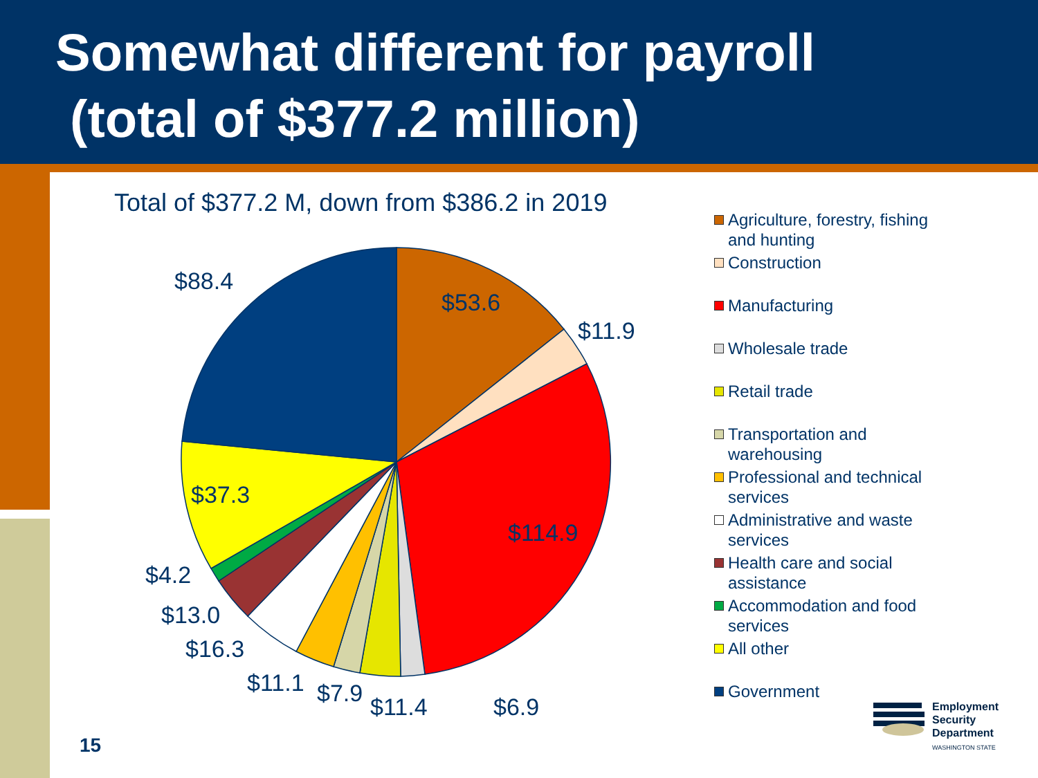Somewhat different for payroll
(total of $377.2 million)
Total of $377.2 M, down from $386.2 in 2019
$88.4
$53.6
$11.9
$114.9
$37.3
$4.2
$13.0
$16.3
$11.1
$7.9
$11.4
$6.9
Agriculture, forestry, fishing and hunting
Construction
Manufacturing
Wholesale trade
Retail trade
Transportation and warehousing
Professional and technical services
Administrative and waste services
Health care and social assistance
Accommodation and food services
All other
Government
Employment
Security
Department
WASHINGTON STATE
15